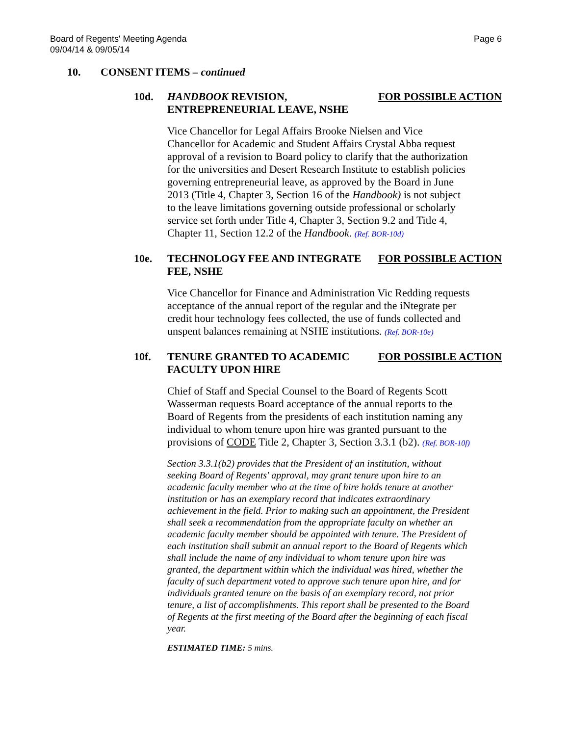Board of Regents' Meeting Agenda
09/04/14 & 09/05/14
Page 6
10. CONSENT ITEMS – continued
10d. HANDBOOK REVISION, ENTREPRENEURIAL LEAVE, NSHE
FOR POSSIBLE ACTION
Vice Chancellor for Legal Affairs Brooke Nielsen and Vice Chancellor for Academic and Student Affairs Crystal Abba request approval of a revision to Board policy to clarify that the authorization for the universities and Desert Research Institute to establish policies governing entrepreneurial leave, as approved by the Board in June 2013 (Title 4, Chapter 3, Section 16 of the Handbook) is not subject to the leave limitations governing outside professional or scholarly service set forth under Title 4, Chapter 3, Section 9.2 and Title 4, Chapter 11, Section 12.2 of the Handbook. (Ref. BOR-10d)
10e. TECHNOLOGY FEE AND INTEGRATE FEE, NSHE
FOR POSSIBLE ACTION
Vice Chancellor for Finance and Administration Vic Redding requests acceptance of the annual report of the regular and the iNtegrate per credit hour technology fees collected, the use of funds collected and unspent balances remaining at NSHE institutions. (Ref. BOR-10e)
10f. TENURE GRANTED TO ACADEMIC FACULTY UPON HIRE
FOR POSSIBLE ACTION
Chief of Staff and Special Counsel to the Board of Regents Scott Wasserman requests Board acceptance of the annual reports to the Board of Regents from the presidents of each institution naming any individual to whom tenure upon hire was granted pursuant to the provisions of CODE Title 2, Chapter 3, Section 3.3.1 (b2). (Ref. BOR-10f)
Section 3.3.1(b2) provides that the President of an institution, without seeking Board of Regents' approval, may grant tenure upon hire to an academic faculty member who at the time of hire holds tenure at another institution or has an exemplary record that indicates extraordinary achievement in the field. Prior to making such an appointment, the President shall seek a recommendation from the appropriate faculty on whether an academic faculty member should be appointed with tenure. The President of each institution shall submit an annual report to the Board of Regents which shall include the name of any individual to whom tenure upon hire was granted, the department within which the individual was hired, whether the faculty of such department voted to approve such tenure upon hire, and for individuals granted tenure on the basis of an exemplary record, not prior tenure, a list of accomplishments. This report shall be presented to the Board of Regents at the first meeting of the Board after the beginning of each fiscal year.
ESTIMATED TIME: 5 mins.